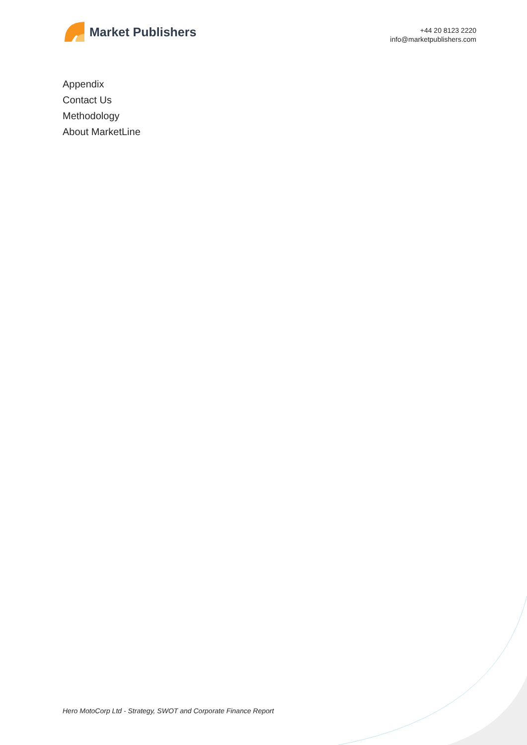Market Publishers
+44 20 8123 2220
info@marketpublishers.com
Appendix
Contact Us
Methodology
About MarketLine
Hero MotoCorp Ltd - Strategy, SWOT and Corporate Finance Report